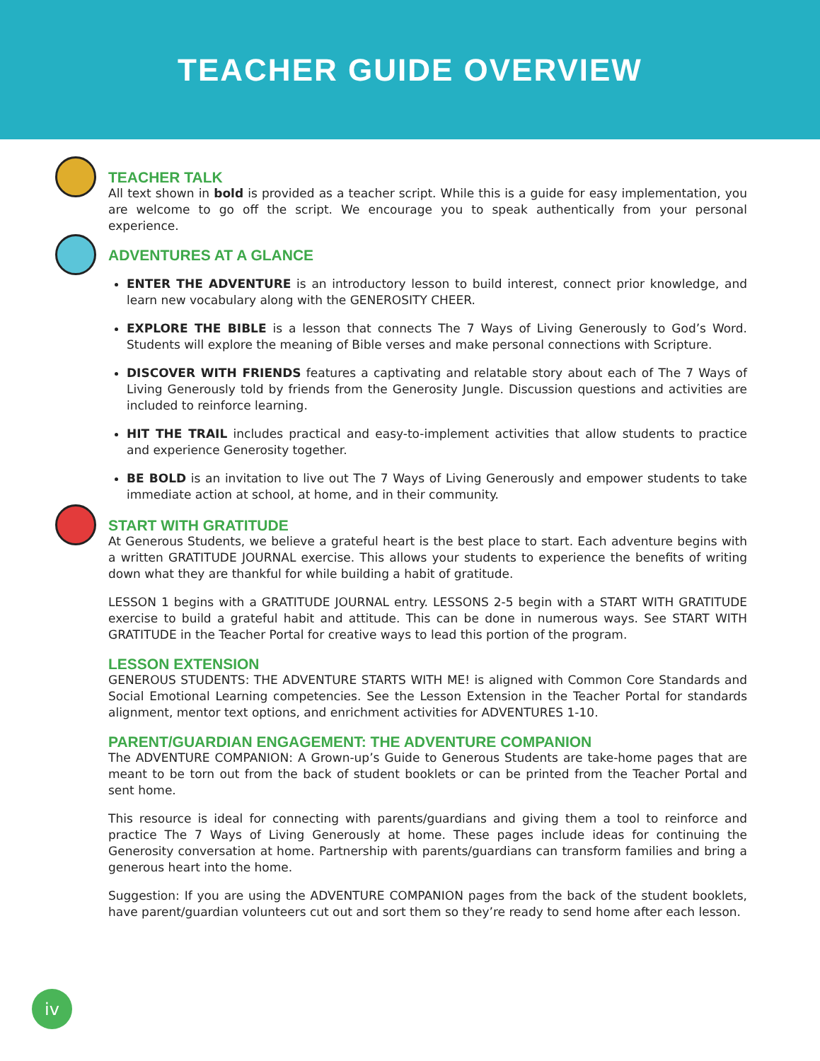TEACHER GUIDE OVERVIEW
TEACHER TALK
All text shown in bold is provided as a teacher script. While this is a guide for easy implementation, you are welcome to go off the script. We encourage you to speak authentically from your personal experience.
ADVENTURES AT A GLANCE
ENTER THE ADVENTURE is an introductory lesson to build interest, connect prior knowledge, and learn new vocabulary along with the GENEROSITY CHEER.
EXPLORE THE BIBLE is a lesson that connects The 7 Ways of Living Generously to God’s Word. Students will explore the meaning of Bible verses and make personal connections with Scripture.
DISCOVER WITH FRIENDS features a captivating and relatable story about each of The 7 Ways of Living Generously told by friends from the Generosity Jungle. Discussion questions and activities are included to reinforce learning.
HIT THE TRAIL includes practical and easy-to-implement activities that allow students to practice and experience Generosity together.
BE BOLD is an invitation to live out The 7 Ways of Living Generously and empower students to take immediate action at school, at home, and in their community.
START WITH GRATITUDE
At Generous Students, we believe a grateful heart is the best place to start. Each adventure begins with a written GRATITUDE JOURNAL exercise. This allows your students to experience the benefits of writing down what they are thankful for while building a habit of gratitude.
LESSON 1 begins with a GRATITUDE JOURNAL entry. LESSONS 2-5 begin with a START WITH GRATITUDE exercise to build a grateful habit and attitude. This can be done in numerous ways. See START WITH GRATITUDE in the Teacher Portal for creative ways to lead this portion of the program.
LESSON EXTENSION
GENEROUS STUDENTS: THE ADVENTURE STARTS WITH ME! is aligned with Common Core Standards and Social Emotional Learning competencies. See the Lesson Extension in the Teacher Portal for standards alignment, mentor text options, and enrichment activities for ADVENTURES 1-10.
PARENT/GUARDIAN ENGAGEMENT: THE ADVENTURE COMPANION
The ADVENTURE COMPANION: A Grown-up’s Guide to Generous Students are take-home pages that are meant to be torn out from the back of student booklets or can be printed from the Teacher Portal and sent home.
This resource is ideal for connecting with parents/guardians and giving them a tool to reinforce and practice The 7 Ways of Living Generously at home. These pages include ideas for continuing the Generosity conversation at home. Partnership with parents/guardians can transform families and bring a generous heart into the home.
Suggestion: If you are using the ADVENTURE COMPANION pages from the back of the student booklets, have parent/guardian volunteers cut out and sort them so they’re ready to send home after each lesson.
iv